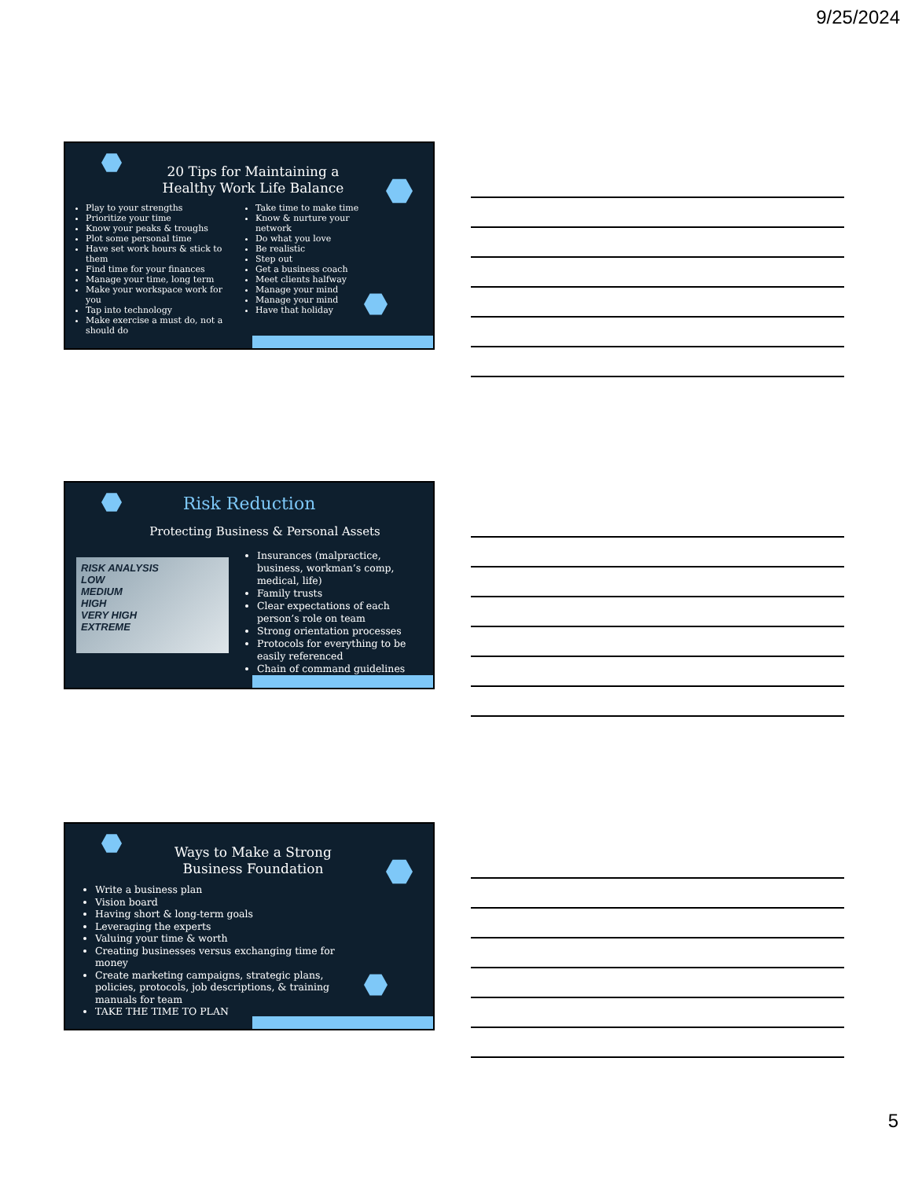9/25/2024
20 Tips for Maintaining a Healthy Work Life Balance
Play to your strengths
Prioritize your time
Know your peaks & troughs
Plot some personal time
Have set work hours & stick to them
Find time for your finances
Manage your time, long term
Make your workspace work for you
Tap into technology
Make exercise a must do, not a should do
Take time to make time
Know & nurture your network
Do what you love
Be realistic
Step out
Get a business coach
Meet clients halfway
Manage your mind
Manage your mind
Have that holiday
Risk Reduction
Protecting Business & Personal Assets
RISK ANALYSIS
LOW
MEDIUM
HIGH
VERY HIGH
EXTREME
Insurances (malpractice, business, workman’s comp, medical, life)
Family trusts
Clear expectations of each person’s role on team
Strong orientation processes
Protocols for everything to be easily referenced
Chain of command guidelines
Ways to Make a Strong Business Foundation
Write a business plan
Vision board
Having short & long-term goals
Leveraging the experts
Valuing your time & worth
Creating businesses versus exchanging time for money
Create marketing campaigns, strategic plans, policies, protocols, job descriptions, & training manuals for team
TAKE THE TIME TO PLAN
5